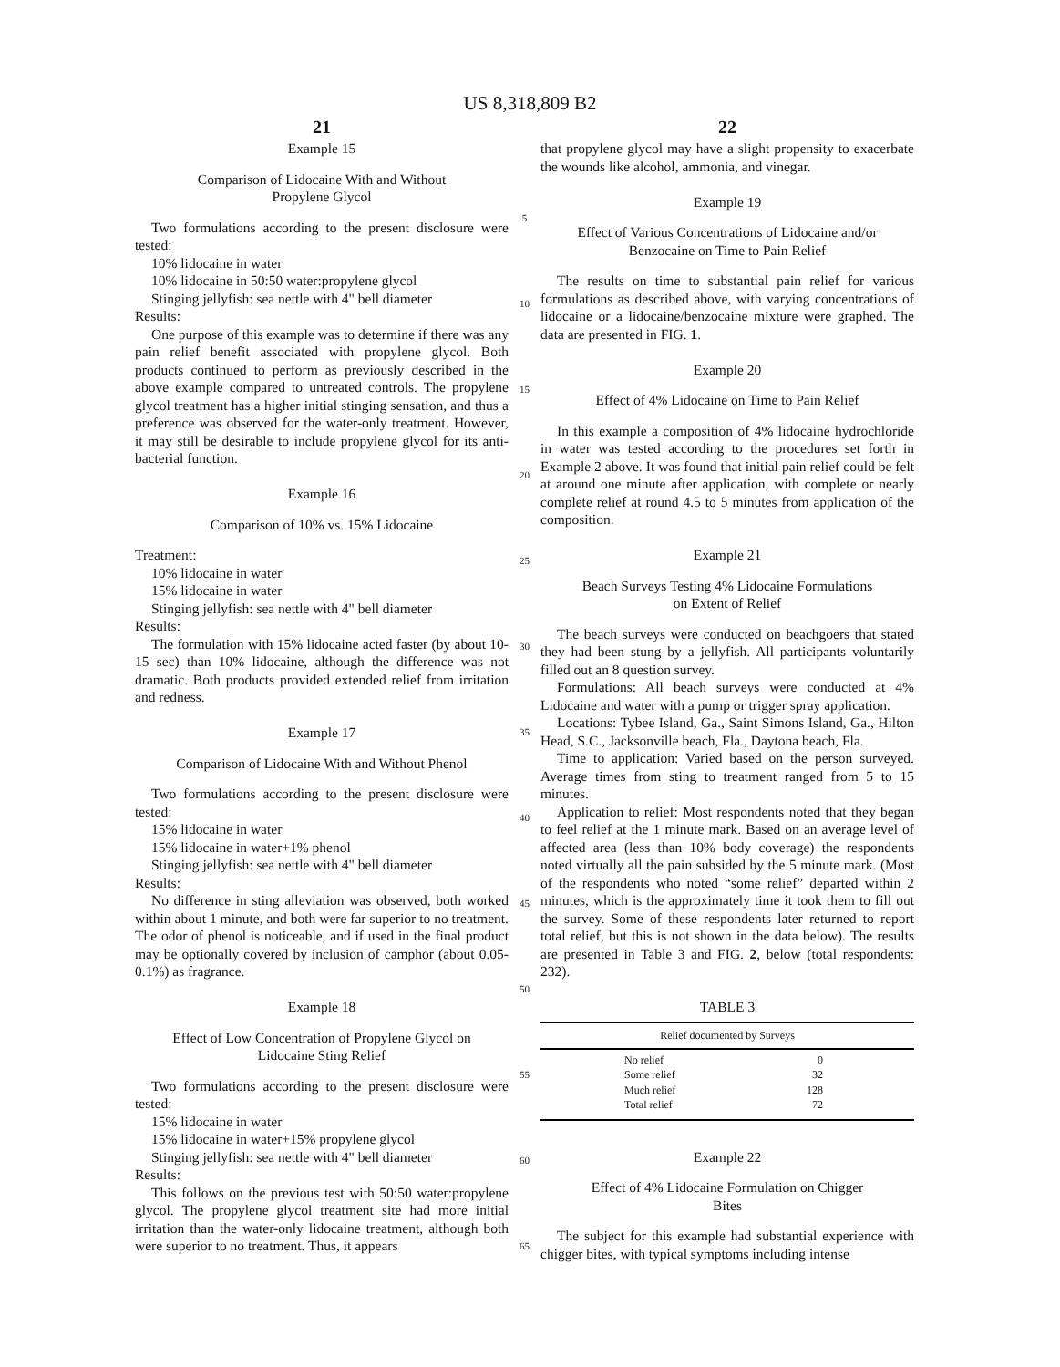US 8,318,809 B2
21
Example 15
Comparison of Lidocaine With and Without
Propylene Glycol
Two formulations according to the present disclosure were tested:
10% lidocaine in water
10% lidocaine in 50:50 water:propylene glycol
Stinging jellyfish: sea nettle with 4" bell diameter
Results:
One purpose of this example was to determine if there was any pain relief benefit associated with propylene glycol. Both products continued to perform as previously described in the above example compared to untreated controls. The propylene glycol treatment has a higher initial stinging sensation, and thus a preference was observed for the water-only treatment. However, it may still be desirable to include propylene glycol for its anti-bacterial function.
Example 16
Comparison of 10% vs. 15% Lidocaine
Treatment:
10% lidocaine in water
15% lidocaine in water
Stinging jellyfish: sea nettle with 4" bell diameter
Results:
The formulation with 15% lidocaine acted faster (by about 10-15 sec) than 10% lidocaine, although the difference was not dramatic. Both products provided extended relief from irritation and redness.
Example 17
Comparison of Lidocaine With and Without Phenol
Two formulations according to the present disclosure were tested:
15% lidocaine in water
15% lidocaine in water+1% phenol
Stinging jellyfish: sea nettle with 4" bell diameter
Results:
No difference in sting alleviation was observed, both worked within about 1 minute, and both were far superior to no treatment. The odor of phenol is noticeable, and if used in the final product may be optionally covered by inclusion of camphor (about 0.05-0.1%) as fragrance.
Example 18
Effect of Low Concentration of Propylene Glycol on
Lidocaine Sting Relief
Two formulations according to the present disclosure were tested:
15% lidocaine in water
15% lidocaine in water+15% propylene glycol
Stinging jellyfish: sea nettle with 4" bell diameter
Results:
This follows on the previous test with 50:50 water:propylene glycol. The propylene glycol treatment site had more initial irritation than the water-only lidocaine treatment, although both were superior to no treatment. Thus, it appears
5
10
15
20
25
30
35
40
45
50
55
60
65
22
that propylene glycol may have a slight propensity to exacerbate the wounds like alcohol, ammonia, and vinegar.
Example 19
Effect of Various Concentrations of Lidocaine and/or
Benzocaine on Time to Pain Relief
The results on time to substantial pain relief for various formulations as described above, with varying concentrations of lidocaine or a lidocaine/benzocaine mixture were graphed. The data are presented in FIG. 1.
Example 20
Effect of 4% Lidocaine on Time to Pain Relief
In this example a composition of 4% lidocaine hydrochloride in water was tested according to the procedures set forth in Example 2 above. It was found that initial pain relief could be felt at around one minute after application, with complete or nearly complete relief at round 4.5 to 5 minutes from application of the composition.
Example 21
Beach Surveys Testing 4% Lidocaine Formulations
on Extent of Relief
The beach surveys were conducted on beachgoers that stated they had been stung by a jellyfish. All participants voluntarily filled out an 8 question survey.
Formulations: All beach surveys were conducted at 4% Lidocaine and water with a pump or trigger spray application.
Locations: Tybee Island, Ga., Saint Simons Island, Ga., Hilton Head, S.C., Jacksonville beach, Fla., Daytona beach, Fla.
Time to application: Varied based on the person surveyed. Average times from sting to treatment ranged from 5 to 15 minutes.
Application to relief: Most respondents noted that they began to feel relief at the 1 minute mark. Based on an average level of affected area (less than 10% body coverage) the respondents noted virtually all the pain subsided by the 5 minute mark. (Most of the respondents who noted “some relief” departed within 2 minutes, which is the approximately time it took them to fill out the survey. Some of these respondents later returned to report total relief, but this is not shown in the data below). The results are presented in Table 3 and FIG. 2, below (total respondents: 232).
TABLE 3
| Relief documented by Surveys | |
| --- | --- |
| No relief | 0 |
| Some relief | 32 |
| Much relief | 128 |
| Total relief | 72 |
Example 22
Effect of 4% Lidocaine Formulation on Chigger
Bites
The subject for this example had substantial experience with chigger bites, with typical symptoms including intense